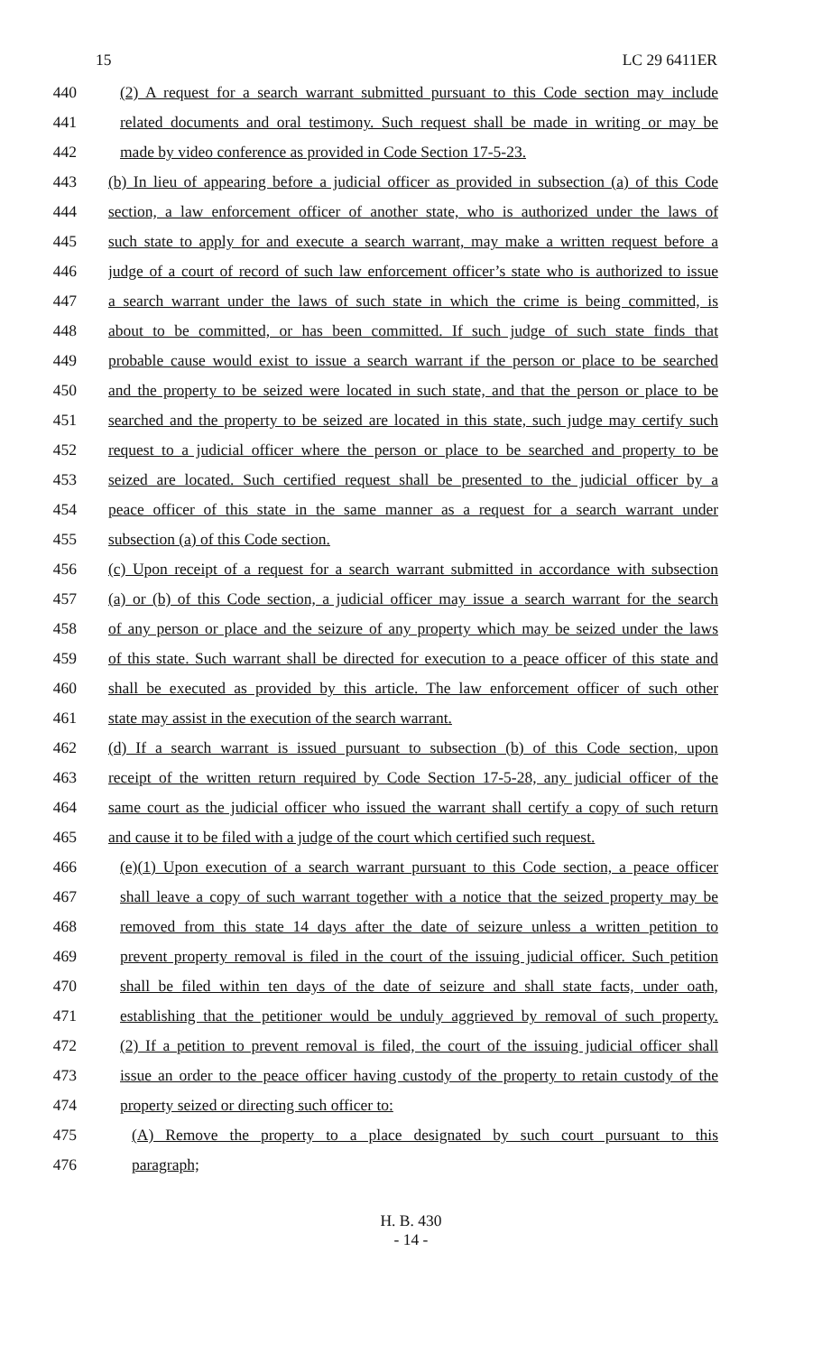15 LC 29 6411ER
440 (2) A request for a search warrant submitted pursuant to this Code section may include
441 related documents and oral testimony. Such request shall be made in writing or may be
442 made by video conference as provided in Code Section 17-5-23.
443 (b) In lieu of appearing before a judicial officer as provided in subsection (a) of this Code
444 section, a law enforcement officer of another state, who is authorized under the laws of
445 such state to apply for and execute a search warrant, may make a written request before a
446 judge of a court of record of such law enforcement officer’s state who is authorized to issue
447 a search warrant under the laws of such state in which the crime is being committed, is
448 about to be committed, or has been committed. If such judge of such state finds that
449 probable cause would exist to issue a search warrant if the person or place to be searched
450 and the property to be seized were located in such state, and that the person or place to be
451 searched and the property to be seized are located in this state, such judge may certify such
452 request to a judicial officer where the person or place to be searched and property to be
453 seized are located. Such certified request shall be presented to the judicial officer by a
454 peace officer of this state in the same manner as a request for a search warrant under
455 subsection (a) of this Code section.
456 (c) Upon receipt of a request for a search warrant submitted in accordance with subsection
457 (a) or (b) of this Code section, a judicial officer may issue a search warrant for the search
458 of any person or place and the seizure of any property which may be seized under the laws
459 of this state. Such warrant shall be directed for execution to a peace officer of this state and
460 shall be executed as provided by this article. The law enforcement officer of such other
461 state may assist in the execution of the search warrant.
462 (d) If a search warrant is issued pursuant to subsection (b) of this Code section, upon
463 receipt of the written return required by Code Section 17-5-28, any judicial officer of the
464 same court as the judicial officer who issued the warrant shall certify a copy of such return
465 and cause it to be filed with a judge of the court which certified such request.
466 (e)(1) Upon execution of a search warrant pursuant to this Code section, a peace officer
467 shall leave a copy of such warrant together with a notice that the seized property may be
468 removed from this state 14 days after the date of seizure unless a written petition to
469 prevent property removal is filed in the court of the issuing judicial officer. Such petition
470 shall be filed within ten days of the date of seizure and shall state facts, under oath,
471 establishing that the petitioner would be unduly aggrieved by removal of such property.
472 (2) If a petition to prevent removal is filed, the court of the issuing judicial officer shall
473 issue an order to the peace officer having custody of the property to retain custody of the
474 property seized or directing such officer to:
475 (A) Remove the property to a place designated by such court pursuant to this
476 paragraph;
H. B. 430
- 14 -